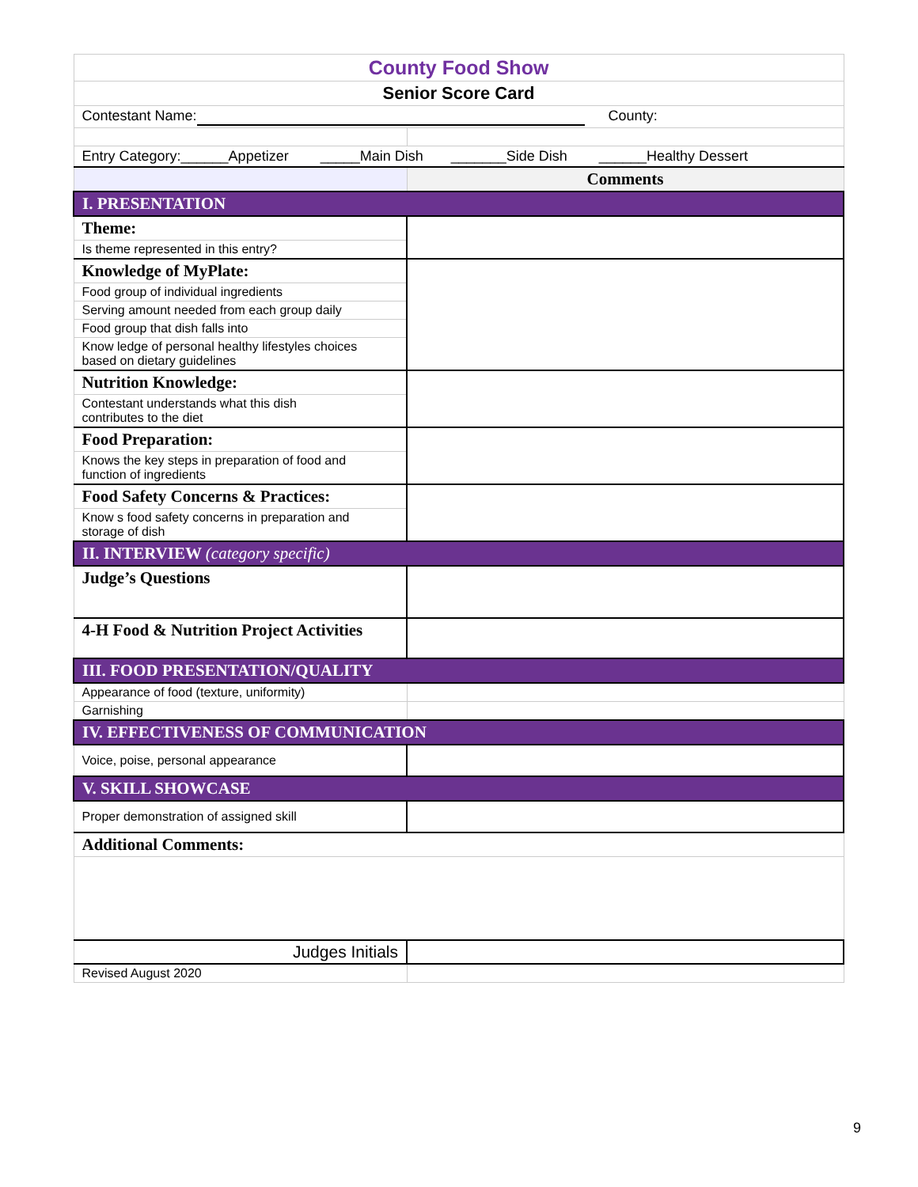| County Food Show | |
| Senior Score Card | |
| Contestant Name: County: | |
| Entry Category:______Appetizer _____Main Dish _______Side Dish ______Healthy Dessert | |
| | Comments |
| I. PRESENTATION | |
| Theme: | |
| Is theme represented in this entry? | |
| Knowledge of MyPlate: | |
| Food group of individual ingredients | |
| Serving amount needed from each group daily | |
| Food group that dish falls into | |
| Know ledge of personal healthy lifestyles choices based on dietary guidelines | |
| Nutrition Knowledge: | |
| Contestant understands what this dish contributes to the diet | |
| Food Preparation: | |
| Knows the key steps in preparation of food and function of ingredients | |
| Food Safety Concerns & Practices: | |
| Know s food safety concerns in preparation and storage of dish | |
| II. INTERVIEW (category specific) | |
| Judge’s Questions | |
| 4-H Food & Nutrition Project Activities | |
| III. FOOD PRESENTATION/QUALITY | |
| Appearance of food (texture, uniformity) | |
| Garnishing | |
| IV. EFFECTIVENESS OF COMMUNICATION | |
| Voice, poise, personal appearance | |
| V. SKILL SHOWCASE | |
| Proper demonstration of assigned skill | |
| Additional Comments: | |
| Judges Initials | |
| Revised August 2020 | |
9